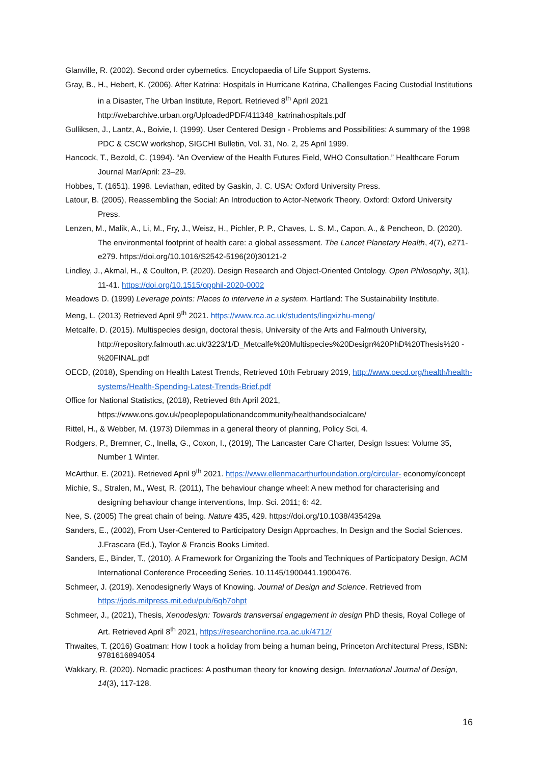Glanville, R. (2002). Second order cybernetics. Encyclopaedia of Life Support Systems.
Gray, B., H., Hebert, K. (2006). After Katrina: Hospitals in Hurricane Katrina, Challenges Facing Custodial Institutions in a Disaster, The Urban Institute, Report. Retrieved 8<sup>th</sup> April 2021 http://webarchive.urban.org/UploadedPDF/411348_katrinahospitals.pdf
Gulliksen, J., Lantz, A., Boivie, I. (1999). User Centered Design - Problems and Possibilities: A summary of the 1998 PDC & CSCW workshop, SIGCHI Bulletin, Vol. 31, No. 2, 25 April 1999.
Hancock, T., Bezold, C. (1994). “An Overview of the Health Futures Field, WHO Consultation.” Healthcare Forum Journal Mar/April: 23–29.
Hobbes, T. (1651). 1998. Leviathan, edited by Gaskin, J. C. USA: Oxford University Press.
Latour, B. (2005), Reassembling the Social: An Introduction to Actor-Network Theory. Oxford: Oxford University Press.
Lenzen, M., Malik, A., Li, M., Fry, J., Weisz, H., Pichler, P. P., Chaves, L. S. M., Capon, A., & Pencheon, D. (2020). The environmental footprint of health care: a global assessment. The Lancet Planetary Health, 4(7), e271-e279. https://doi.org/10.1016/S2542-5196(20)30121-2
Lindley, J., Akmal, H., & Coulton, P. (2020). Design Research and Object-Oriented Ontology. Open Philosophy, 3(1), 11-41. https://doi.org/10.1515/opphil-2020-0002
Meadows D. (1999) Leverage points: Places to intervene in a system. Hartland: The Sustainability Institute.
Meng, L. (2013) Retrieved April 9<sup>th</sup> 2021. https://www.rca.ac.uk/students/lingxizhu-meng/
Metcalfe, D. (2015). Multispecies design, doctoral thesis, University of the Arts and Falmouth University, http://repository.falmouth.ac.uk/3223/1/D_Metcalfe%20Multispecies%20Design%20PhD%20Thesis%20 -%20FINAL.pdf
OECD, (2018), Spending on Health Latest Trends, Retrieved 10th February 2019, http://www.oecd.org/health/health-systems/Health-Spending-Latest-Trends-Brief.pdf
Office for National Statistics, (2018), Retrieved 8th April 2021, https://www.ons.gov.uk/peoplepopulationandcommunity/healthandsocialcare/
Rittel, H., & Webber, M. (1973) Dilemmas in a general theory of planning, Policy Sci, 4.
Rodgers, P., Bremner, C., Inella, G., Coxon, I., (2019), The Lancaster Care Charter, Design Issues: Volume 35, Number 1 Winter.
McArthur, E. (2021). Retrieved April 9<sup>th</sup> 2021. https://www.ellenmacarthurfoundation.org/circular- economy/concept
Michie, S., Stralen, M., West, R. (2011), The behaviour change wheel: A new method for characterising and designing behaviour change interventions, Imp. Sci. 2011; 6: 42.
Nee, S. (2005) The great chain of being. Nature 435, 429. https://doi.org/10.1038/435429a
Sanders, E., (2002), From User-Centered to Participatory Design Approaches, In Design and the Social Sciences. J.Frascara (Ed.), Taylor & Francis Books Limited.
Sanders, E., Binder, T., (2010). A Framework for Organizing the Tools and Techniques of Participatory Design, ACM International Conference Proceeding Series. 10.1145/1900441.1900476.
Schmeer, J. (2019). Xenodesignerly Ways of Knowing. Journal of Design and Science. Retrieved from https://jods.mitpress.mit.edu/pub/6qb7ohpt
Schmeer, J., (2021), Thesis, Xenodesign: Towards transversal engagement in design PhD thesis, Royal College of Art. Retrieved April 8<sup>th</sup> 2021, https://researchonline.rca.ac.uk/4712/
Thwaites, T. (2016) Goatman: How I took a holiday from being a human being, Princeton Architectural Press, ISBN: 9781616894054
Wakkary, R. (2020). Nomadic practices: A posthuman theory for knowing design. International Journal of Design, 14(3), 117-128.
16